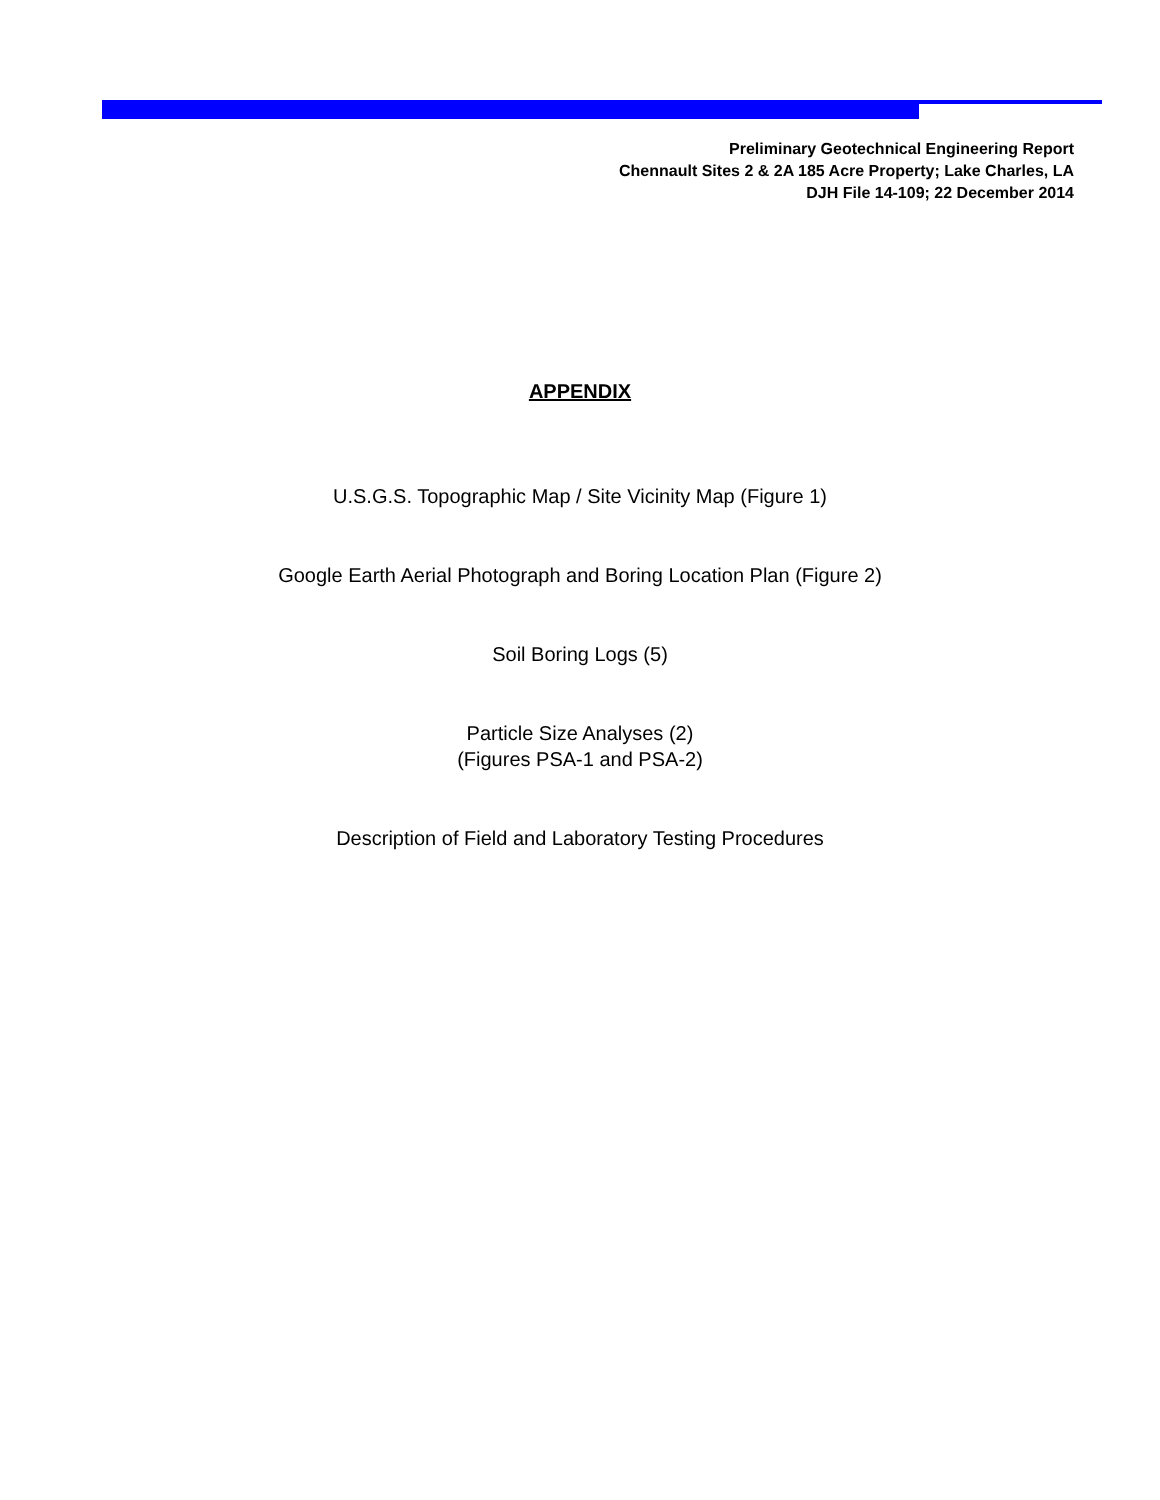Preliminary Geotechnical Engineering Report
Chennault Sites 2 & 2A 185 Acre Property; Lake Charles, LA
DJH File 14-109; 22 December 2014
APPENDIX
U.S.G.S. Topographic Map / Site Vicinity Map (Figure 1)
Google Earth Aerial Photograph and Boring Location Plan (Figure 2)
Soil Boring Logs (5)
Particle Size Analyses (2)
(Figures PSA-1 and PSA-2)
Description of Field and Laboratory Testing Procedures